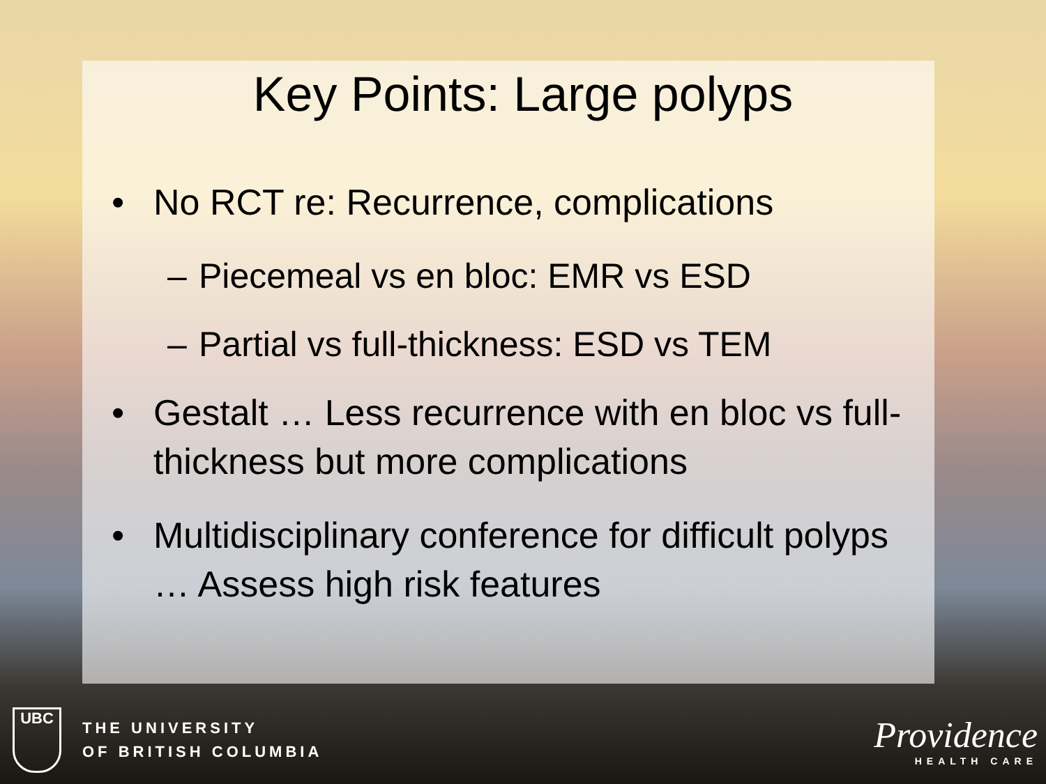Key Points: Large polyps
• No RCT re: Recurrence, complications
– Piecemeal vs en bloc: EMR vs ESD
– Partial vs full-thickness: ESD vs TEM
• Gestalt … Less recurrence with en bloc vs full-thickness but more complications
• Multidisciplinary conference for difficult polyps … Assess high risk features
UBC
THE UNIVERSITY
OF BRITISH COLUMBIA
Providence
HEALTH CARE